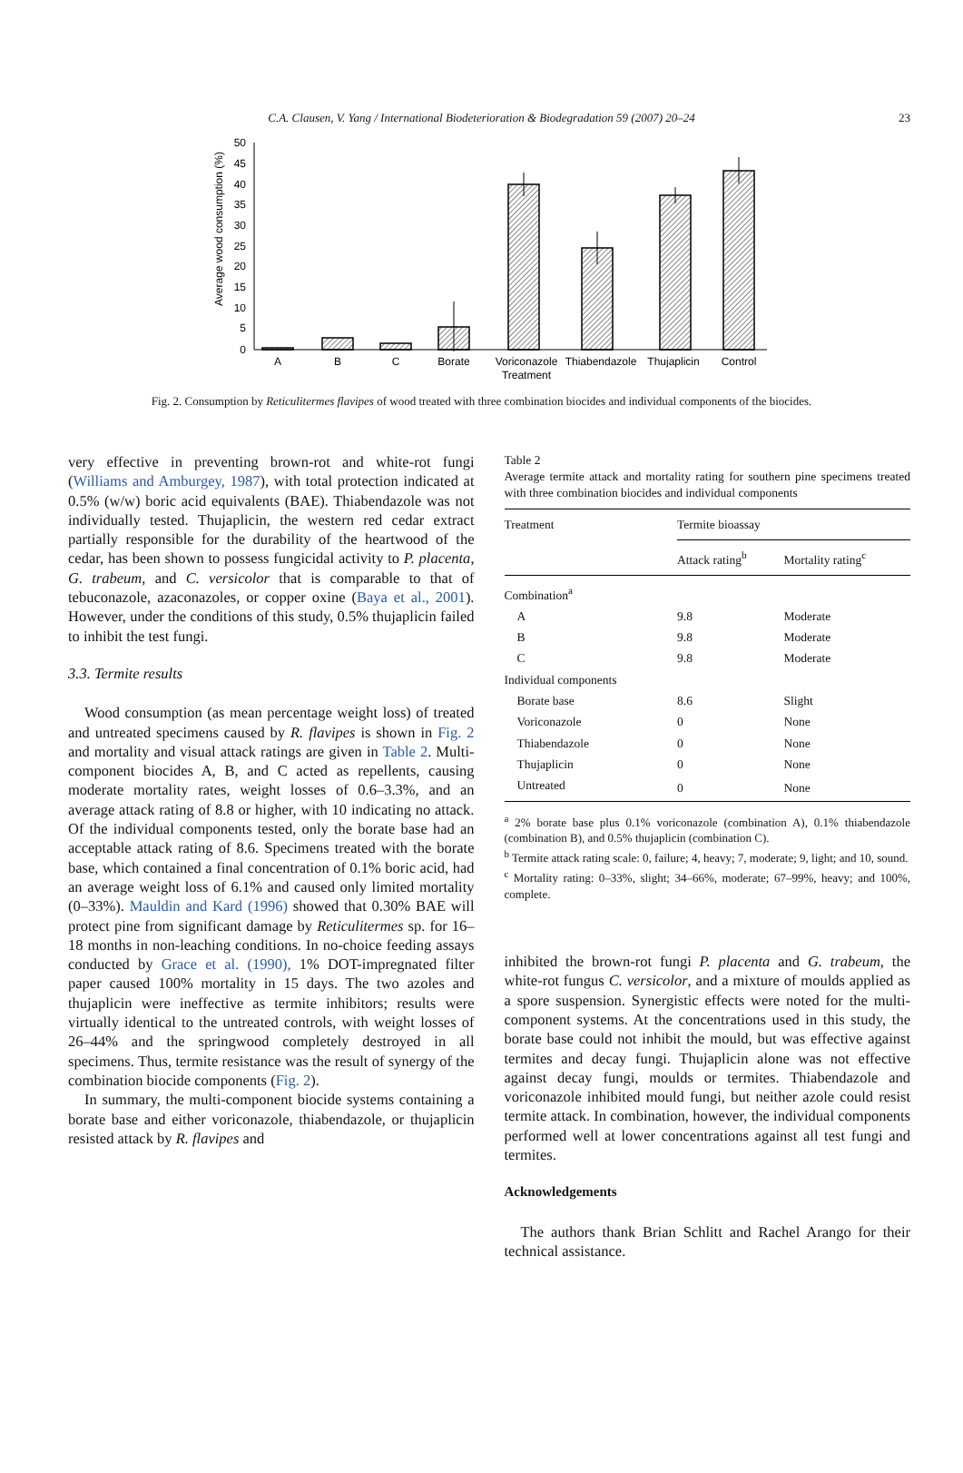C.A. Clausen, V. Yang / International Biodeterioration & Biodegradation 59 (2007) 20–24 23
Average wood consumption (%)
50
45
40
35
30
25
20
15
10
5
0
A
B
C
Borate
Voriconazole
Thiabendazole
Thujaplicin
Control
Treatment
Fig. 2. Consumption by Reticulitermes flavipes of wood treated with three combination biocides and individual components of the biocides.
very effective in preventing brown-rot and white-rot fungi (Williams and Amburgey, 1987), with total protection indicated at 0.5% (w/w) boric acid equivalents (BAE). Thiabendazole was not individually tested. Thujaplicin, the western red cedar extract partially responsible for the durability of the heartwood of the cedar, has been shown to possess fungicidal activity to P. placenta, G. trabeum, and C. versicolor that is comparable to that of tebuconazole, azaconazoles, or copper oxine (Baya et al., 2001). However, under the conditions of this study, 0.5% thujaplicin failed to inhibit the test fungi.
3.3. Termite results
Wood consumption (as mean percentage weight loss) of treated and untreated specimens caused by R. flavipes is shown in Fig. 2 and mortality and visual attack ratings are given in Table 2. Multi-component biocides A, B, and C acted as repellents, causing moderate mortality rates, weight losses of 0.6–3.3%, and an average attack rating of 8.8 or higher, with 10 indicating no attack. Of the individual components tested, only the borate base had an acceptable attack rating of 8.6. Specimens treated with the borate base, which contained a final concentration of 0.1% boric acid, had an average weight loss of 6.1% and caused only limited mortality (0–33%). Mauldin and Kard (1996) showed that 0.30% BAE will protect pine from significant damage by Reticulitermes sp. for 16–18 months in non-leaching conditions. In no-choice feeding assays conducted by Grace et al. (1990), 1% DOT-impregnated filter paper caused 100% mortality in 15 days. The two azoles and thujaplicin were ineffective as termite inhibitors; results were virtually identical to the untreated controls, with weight losses of 26–44% and the springwood completely destroyed in all specimens. Thus, termite resistance was the result of synergy of the combination biocide components (Fig. 2).
In summary, the multi-component biocide systems containing a borate base and either voriconazole, thiabendazole, or thujaplicin resisted attack by R. flavipes and
Table 2
Average termite attack and mortality rating for southern pine specimens treated with three combination biocides and individual components
| Treatment | Termite bioassay | |
| --- | --- | --- |
| | Attack rating<sup>b</sup> | Mortality rating<sup>c</sup> |
| Combination<sup>a</sup> | | |
| A | 9.8 | Moderate |
| B | 9.8 | Moderate |
| C | 9.8 | Moderate |
| Individual components | | |
| Borate base | 8.6 | Slight |
| Voriconazole | 0 | None |
| Thiabendazole | 0 | None |
| Thujaplicin | 0 | None |
| Untreated | 0 | None |
<sup>a</sup> 2% borate base plus 0.1% voriconazole (combination A), 0.1% thiabendazole (combination B), and 0.5% thujaplicin (combination C).
<sup>b</sup> Termite attack rating scale: 0, failure; 4, heavy; 7, moderate; 9, light; and 10, sound.
<sup>c</sup> Mortality rating: 0–33%, slight; 34–66%, moderate; 67–99%, heavy; and 100%, complete.
inhibited the brown-rot fungi P. placenta and G. trabeum, the white-rot fungus C. versicolor, and a mixture of moulds applied as a spore suspension. Synergistic effects were noted for the multi-component systems. At the concentrations used in this study, the borate base could not inhibit the mould, but was effective against termites and decay fungi. Thujaplicin alone was not effective against decay fungi, moulds or termites. Thiabendazole and voriconazole inhibited mould fungi, but neither azole could resist termite attack. In combination, however, the individual components performed well at lower concentrations against all test fungi and termites.
Acknowledgements
The authors thank Brian Schlitt and Rachel Arango for their technical assistance.